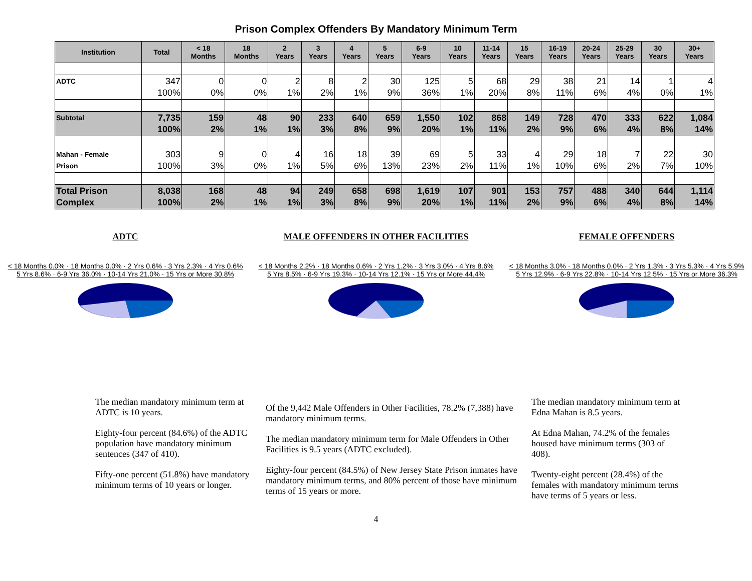Prison Complex Offenders By Mandatory Minimum Term
| Institution | Total | < 18 Months | 18 Months | 2 Years | 3 Years | 4 Years | 5 Years | 6-9 Years | 10 Years | 11-14 Years | 15 Years | 16-19 Years | 20-24 Years | 25-29 Years | 30 Years | 30+ Years |
| --- | --- | --- | --- | --- | --- | --- | --- | --- | --- | --- | --- | --- | --- | --- | --- | --- |
| ADTC | 347 100% | 0 0% | 0 0% | 2 1% | 8 2% | 2 1% | 30 9% | 125 36% | 5 1% | 68 20% | 29 8% | 38 11% | 21 6% | 14 4% | 1 0% | 4 1% |
| Subtotal | 7,735 100% | 159 2% | 48 1% | 90 1% | 233 3% | 640 8% | 659 9% | 1,550 20% | 102 1% | 868 11% | 149 2% | 728 9% | 470 6% | 333 4% | 622 8% | 1,084 14% |
| Mahan - Female Prison | 303 100% | 9 3% | 0 0% | 4 1% | 16 5% | 18 6% | 39 13% | 69 23% | 5 2% | 33 11% | 4 1% | 29 10% | 18 6% | 7 2% | 22 7% | 30 10% |
| Total Prison Complex | 8,038 100% | 168 2% | 48 1% | 94 1% | 249 3% | 658 8% | 698 9% | 1,619 20% | 107 1% | 901 11% | 153 2% | 757 9% | 488 6% | 340 4% | 644 8% | 1,114 14% |
ADTC
< 18 Months 0.0% · 18 Months 0.0% · 2 Yrs 0.6% · 3 Yrs 2.3% · 4 Yrs 0.6%
5 Yrs 8.6% · 6-9 Yrs 36.0% · 10-14 Yrs 21.0% · 15 Yrs or More 30.8%
MALE OFFENDERS IN OTHER FACILITIES
< 18 Months 2.2% · 18 Months 0.6% · 2 Yrs 1.2% · 3 Yrs 3.0% · 4 Yrs 8.6%
5 Yrs 8.5% · 6-9 Yrs 19.3% · 10-14 Yrs 12.1% · 15 Yrs or More 44.4%
FEMALE OFFENDERS
< 18 Months 3.0% · 18 Months 0.0% · 2 Yrs 1.3% · 3 Yrs 5.3% · 4 Yrs 5.9%
5 Yrs 12.9% · 6-9 Yrs 22.8% · 10-14 Yrs 12.5% · 15 Yrs or More 36.3%
The median mandatory minimum term at ADTC is 10 years.
Eighty-four percent (84.6%) of the ADTC population have mandatory minimum sentences (347 of 410).
Fifty-one percent (51.8%) have mandatory minimum terms of 10 years or longer.
Of the 9,442 Male Offenders in Other Facilities, 78.2% (7,388) have mandatory minimum terms.
The median mandatory minimum term for Male Offenders in Other Facilities is 9.5 years (ADTC excluded).
Eighty-four percent (84.5%) of New Jersey State Prison inmates have mandatory minimum terms, and 80% percent of those have minimum terms of 15 years or more.
The median mandatory minimum term at Edna Mahan is 8.5 years.
At Edna Mahan, 74.2% of the females housed have minimum terms (303 of 408).
Twenty-eight percent (28.4%) of the females with mandatory minimum terms have terms of 5 years or less.
4